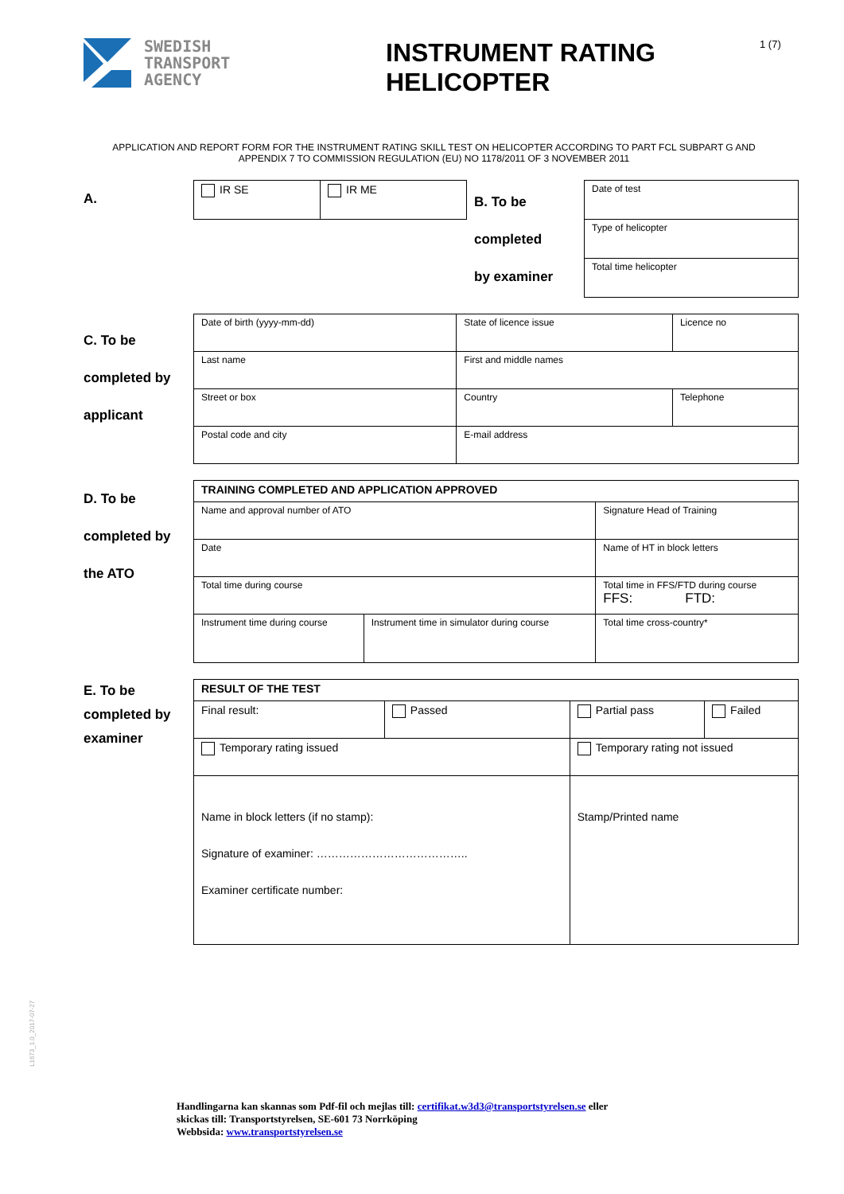SWEDISH
TRANSPORT
AGENCY
INSTRUMENT RATING HELICOPTER
1 (7)
APPLICATION AND REPORT FORM FOR THE INSTRUMENT RATING SKILL TEST ON HELICOPTER ACCORDING TO PART FCL SUBPART G AND APPENDIX 7 TO COMMISSION REGULATION (EU) NO 1178/2011 OF 3 NOVEMBER 2011
A.
| IR SE | IR ME | B. To be completed by examiner | Date of test |
| | | | Type of helicopter |
| | | | Total time helicopter |
C. To be
completed by
applicant
| Date of birth (yyyy-mm-dd) | State of licence issue | | Licence no |
| Last name | | First and middle names | |
| Street or box | | Country | Telephone |
| Postal code and city | | E-mail address | |
D. To be
completed by
the ATO
| TRAINING COMPLETED AND APPLICATION APPROVED | | |
| Name and approval number of ATO | | Signature Head of Training |
| Date | | Name of HT in block letters |
| Total time during course | | Total time in FFS/FTD during course FFS: FTD: |
| Instrument time during course | Instrument time in simulator during course | Total time cross-country* |
E. To be
completed by
examiner
| RESULT OF THE TEST | | | |
| Final result: | Passed | Partial pass | Failed |
| Temporary rating issued | | Temporary rating not issued | |
| Name in block letters (if no stamp): Signature of examiner: ………………………………….. Examiner certificate number: | | Stamp/Printed name | |
L1673_1.0_2017-07-27
Handlingarna kan skannas som Pdf-fil och mejlas till: certifikat.w3d3@transportstyrelsen.se eller
skickas till: Transportstyrelsen, SE-601 73 Norrköping
Webbsida: www.transportstyrelsen.se